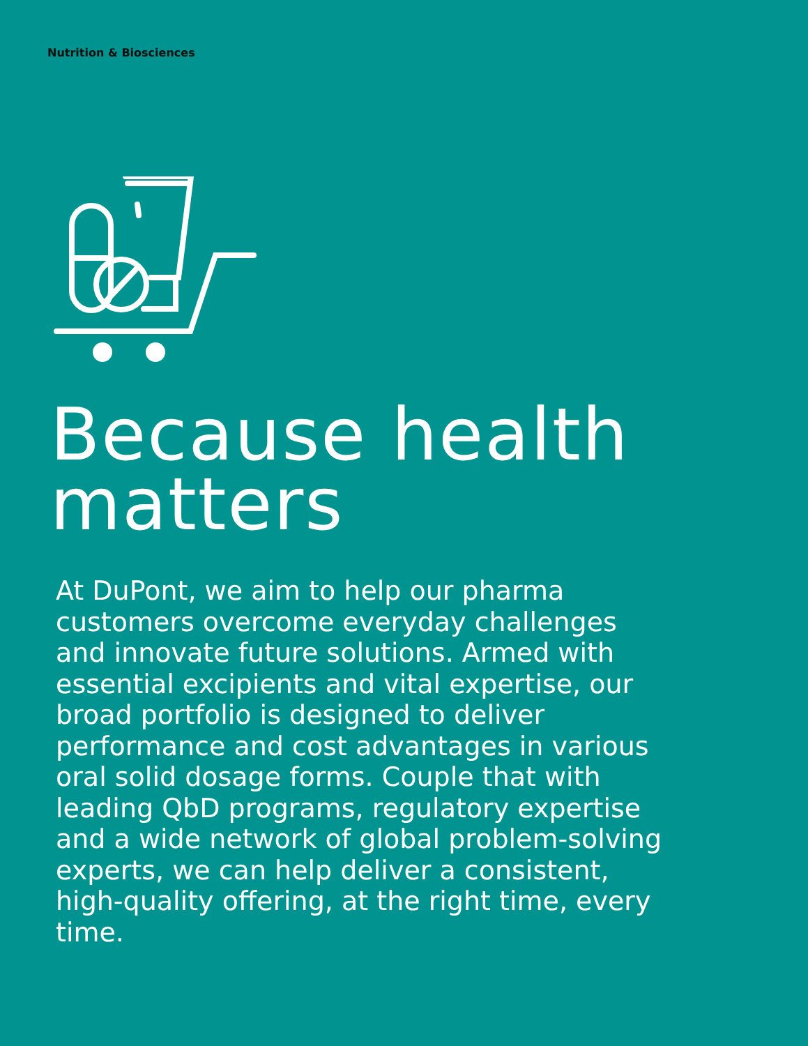Nutrition & Biosciences
Because health matters
At DuPont, we aim to help our pharma customers overcome everyday challenges and innovate future solutions. Armed with essential excipients and vital expertise, our broad portfolio is designed to deliver performance and cost advantages in various oral solid dosage forms. Couple that with leading QbD programs, regulatory expertise and a wide network of global problem-solving experts, we can help deliver a consistent, high-quality offering, at the right time, every time.